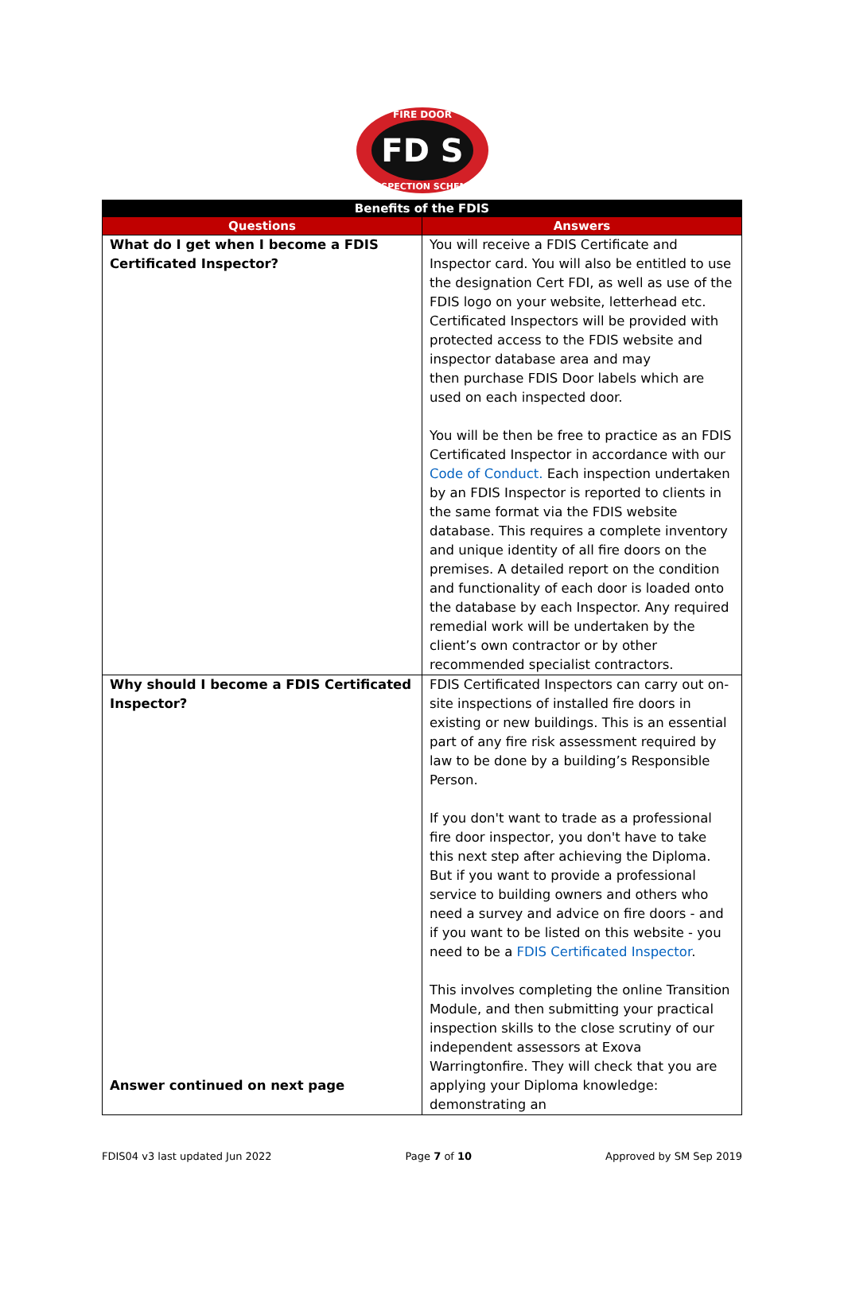FD S
FIRE DOOR
INSPECTION SCHEME
| Benefits of the FDIS | |
| --- | --- |
| Questions | Answers |
| What do I get when I become a FDIS Certificated Inspector? | You will receive a FDIS Certificate and Inspector card. You will also be entitled to use the designation Cert FDI, as well as use of the FDIS logo on your website, letterhead etc. Certificated Inspectors will be provided with protected access to the FDIS website and inspector database area and may then purchase FDIS Door labels which are used on each inspected door. You will be then be free to practice as an FDIS Certificated Inspector in accordance with our Code of Conduct. Each inspection undertaken by an FDIS Inspector is reported to clients in the same format via the FDIS website database. This requires a complete inventory and unique identity of all fire doors on the premises. A detailed report on the condition and functionality of each door is loaded onto the database by each Inspector. Any required remedial work will be undertaken by the client’s own contractor or by other recommended specialist contractors. |
| Why should I become a FDIS Certificated Inspector? Answer continued on next page | FDIS Certificated Inspectors can carry out on-site inspections of installed fire doors in existing or new buildings. This is an essential part of any fire risk assessment required by law to be done by a building’s Responsible Person. If you don't want to trade as a professional fire door inspector, you don't have to take this next step after achieving the Diploma. But if you want to provide a professional service to building owners and others who need a survey and advice on fire doors - and if you want to be listed on this website - you need to be a FDIS Certificated Inspector . This involves completing the online Transition Module, and then submitting your practical inspection skills to the close scrutiny of our independent assessors at Exova Warringtonfire. They will check that you are applying your Diploma knowledge: demonstrating an |
FDIS04 v3 last updated Jun 2022 Page 7 of 10 Approved by SM Sep 2019